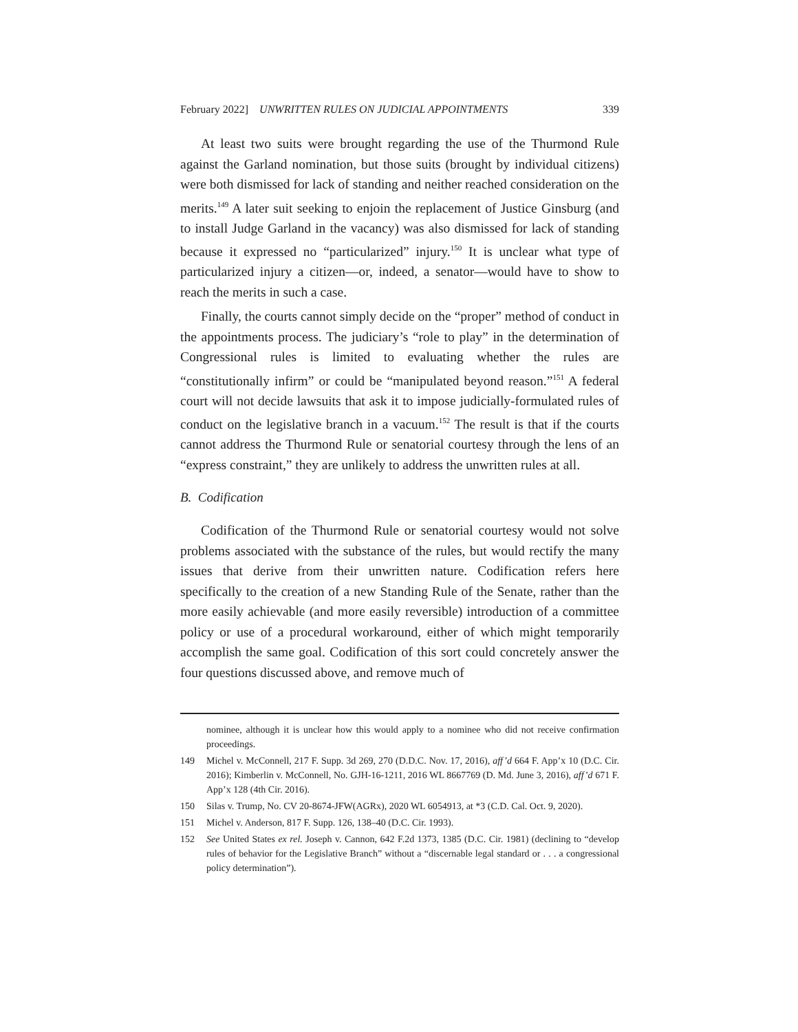February 2022] UNWRITTEN RULES ON JUDICIAL APPOINTMENTS 339
At least two suits were brought regarding the use of the Thurmond Rule against the Garland nomination, but those suits (brought by individual citizens) were both dismissed for lack of standing and neither reached consideration on the merits.<sup>149</sup> A later suit seeking to enjoin the replacement of Justice Ginsburg (and to install Judge Garland in the vacancy) was also dismissed for lack of standing because it expressed no “particularized” injury.<sup>150</sup> It is unclear what type of particularized injury a citizen—or, indeed, a senator—would have to show to reach the merits in such a case.
Finally, the courts cannot simply decide on the “proper” method of conduct in the appointments process. The judiciary’s “role to play” in the determination of Congressional rules is limited to evaluating whether the rules are “constitutionally infirm” or could be “manipulated beyond reason.”<sup>151</sup> A federal court will not decide lawsuits that ask it to impose judicially-formulated rules of conduct on the legislative branch in a vacuum.<sup>152</sup> The result is that if the courts cannot address the Thurmond Rule or senatorial courtesy through the lens of an “express constraint,” they are unlikely to address the unwritten rules at all.
B. Codification
Codification of the Thurmond Rule or senatorial courtesy would not solve problems associated with the substance of the rules, but would rectify the many issues that derive from their unwritten nature. Codification refers here specifically to the creation of a new Standing Rule of the Senate, rather than the more easily achievable (and more easily reversible) introduction of a committee policy or use of a procedural workaround, either of which might temporarily accomplish the same goal. Codification of this sort could concretely answer the four questions discussed above, and remove much of
nominee, although it is unclear how this would apply to a nominee who did not receive confirmation proceedings.
149 Michel v. McConnell, 217 F. Supp. 3d 269, 270 (D.D.C. Nov. 17, 2016), aff’d 664 F. App’x 10 (D.C. Cir. 2016); Kimberlin v. McConnell, No. GJH-16-1211, 2016 WL 8667769 (D. Md. June 3, 2016), aff’d 671 F. App’x 128 (4th Cir. 2016).
150 Silas v. Trump, No. CV 20-8674-JFW(AGRx), 2020 WL 6054913, at *3 (C.D. Cal. Oct. 9, 2020).
151 Michel v. Anderson, 817 F. Supp. 126, 138–40 (D.C. Cir. 1993).
152 See United States ex rel. Joseph v. Cannon, 642 F.2d 1373, 1385 (D.C. Cir. 1981) (declining to “develop rules of behavior for the Legislative Branch” without a “discernable legal standard or . . . a congressional policy determination”).